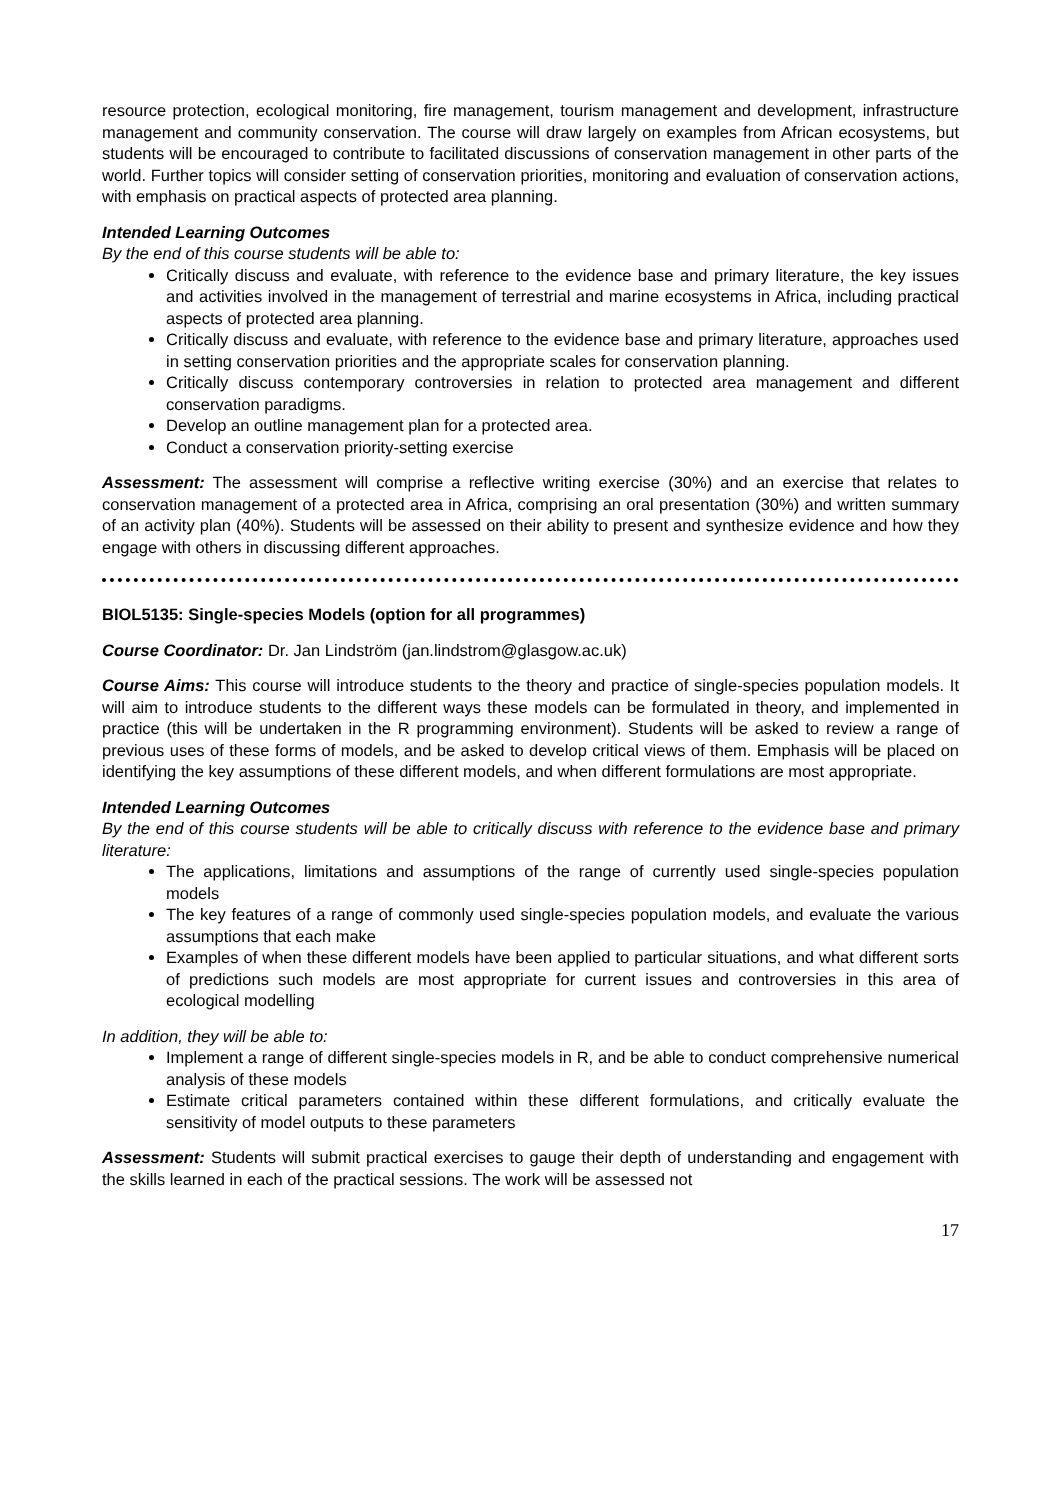resource protection, ecological monitoring, fire management, tourism management and development, infrastructure management and community conservation. The course will draw largely on examples from African ecosystems, but students will be encouraged to contribute to facilitated discussions of conservation management in other parts of the world. Further topics will consider setting of conservation priorities, monitoring and evaluation of conservation actions, with emphasis on practical aspects of protected area planning.
Intended Learning Outcomes
By the end of this course students will be able to:
Critically discuss and evaluate, with reference to the evidence base and primary literature, the key issues and activities involved in the management of terrestrial and marine ecosystems in Africa, including practical aspects of protected area planning.
Critically discuss and evaluate, with reference to the evidence base and primary literature, approaches used in setting conservation priorities and the appropriate scales for conservation planning.
Critically discuss contemporary controversies in relation to protected area management and different conservation paradigms.
Develop an outline management plan for a protected area.
Conduct a conservation priority-setting exercise
Assessment: The assessment will comprise a reflective writing exercise (30%) and an exercise that relates to conservation management of a protected area in Africa, comprising an oral presentation (30%) and written summary of an activity plan (40%). Students will be assessed on their ability to present and synthesize evidence and how they engage with others in discussing different approaches.
BIOL5135: Single-species Models (option for all programmes)
Course Coordinator: Dr. Jan Lindström (jan.lindstrom@glasgow.ac.uk)
Course Aims: This course will introduce students to the theory and practice of single-species population models. It will aim to introduce students to the different ways these models can be formulated in theory, and implemented in practice (this will be undertaken in the R programming environment). Students will be asked to review a range of previous uses of these forms of models, and be asked to develop critical views of them. Emphasis will be placed on identifying the key assumptions of these different models, and when different formulations are most appropriate.
Intended Learning Outcomes
By the end of this course students will be able to critically discuss with reference to the evidence base and primary literature:
The applications, limitations and assumptions of the range of currently used single-species population models
The key features of a range of commonly used single-species population models, and evaluate the various assumptions that each make
Examples of when these different models have been applied to particular situations, and what different sorts of predictions such models are most appropriate for current issues and controversies in this area of ecological modelling
In addition, they will be able to:
Implement a range of different single-species models in R, and be able to conduct comprehensive numerical analysis of these models
Estimate critical parameters contained within these different formulations, and critically evaluate the sensitivity of model outputs to these parameters
Assessment: Students will submit practical exercises to gauge their depth of understanding and engagement with the skills learned in each of the practical sessions. The work will be assessed not
17